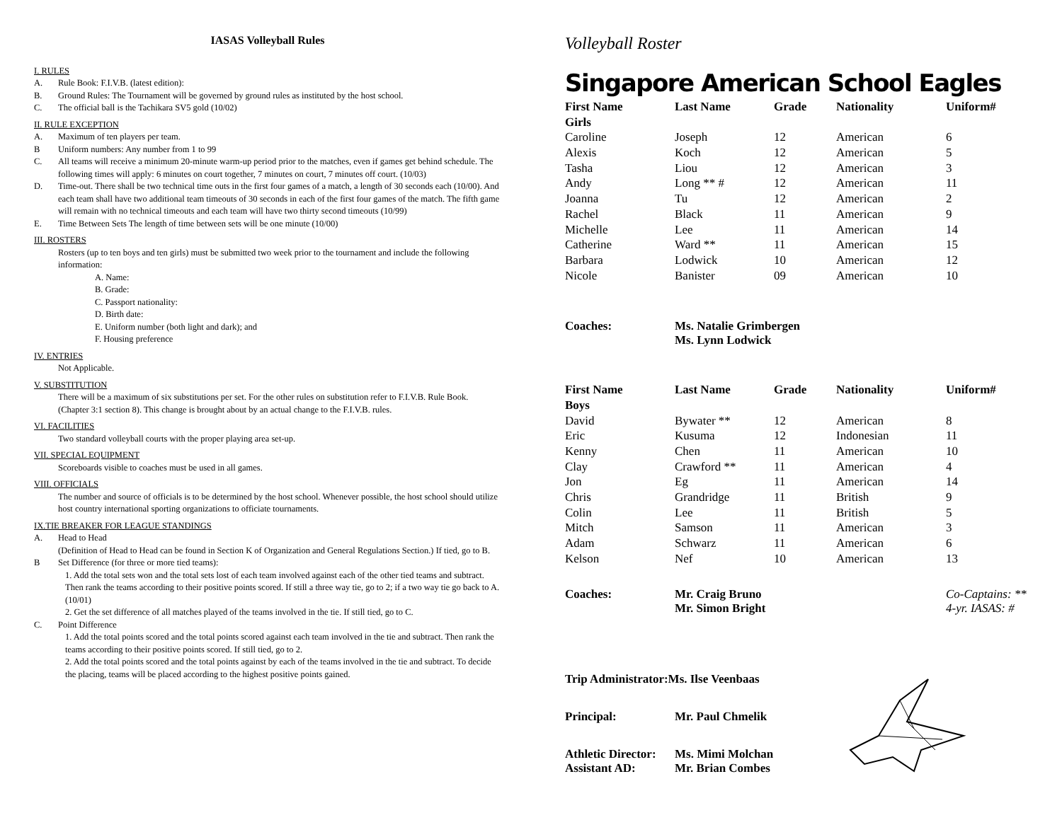IASAS Volleyball Rules
I. RULES
A. Rule Book: F.I.V.B. (latest edition):
B. Ground Rules: The Tournament will be governed by ground rules as instituted by the host school.
C. The official ball is the Tachikara SV5 gold (10/02)
II. RULE EXCEPTION
A. Maximum of ten players per team.
B Uniform numbers: Any number from 1 to 99
C. All teams will receive a minimum 20-minute warm-up period prior to the matches, even if games get behind schedule. The following times will apply: 6 minutes on court together, 7 minutes on court, 7 minutes off court. (10/03)
D. Time-out. There shall be two technical time outs in the first four games of a match, a length of 30 seconds each (10/00). And each team shall have two additional team timeouts of 30 seconds in each of the first four games of the match. The fifth game will remain with no technical timeouts and each team will have two thirty second timeouts (10/99)
E. Time Between Sets The length of time between sets will be one minute (10/00)
III. ROSTERS
Rosters (up to ten boys and ten girls) must be submitted two week prior to the tournament and include the following information:
A. Name:
B. Grade:
C. Passport nationality:
D. Birth date:
E. Uniform number (both light and dark); and
F. Housing preference
IV. ENTRIES
Not Applicable.
V. SUBSTITUTION
There will be a maximum of six substitutions per set. For the other rules on substitution refer to F.I.V.B. Rule Book. (Chapter 3:1 section 8). This change is brought about by an actual change to the F.I.V.B. rules.
VI. FACILITIES
Two standard volleyball courts with the proper playing area set-up.
VII. SPECIAL EQUIPMENT
Scoreboards visible to coaches must be used in all games.
VIII. OFFICIALS
The number and source of officials is to be determined by the host school. Whenever possible, the host school should utilize host country international sporting organizations to officiate tournaments.
IX.TIE BREAKER FOR LEAGUE STANDINGS
A. Head to Head
(Definition of Head to Head can be found in Section K of Organization and General Regulations Section.) If tied, go to B.
B Set Difference (for three or more tied teams):
1. Add the total sets won and the total sets lost of each team involved against each of the other tied teams and subtract. Then rank the teams according to their positive points scored. If still a three way tie, go to 2; if a two way tie go back to A. (10/01)
2. Get the set difference of all matches played of the teams involved in the tie. If still tied, go to C.
C. Point Difference
1. Add the total points scored and the total points scored against each team involved in the tie and subtract. Then rank the teams according to their positive points scored. If still tied, go to 2.
2. Add the total points scored and the total points against by each of the teams involved in the tie and subtract. To decide the placing, teams will be placed according to the highest positive points gained.
Volleyball Roster
Singapore American School Eagles
| First Name | Last Name | Grade | Nationality | Uniform# |
| --- | --- | --- | --- | --- |
| Girls | | | | |
| Caroline | Joseph | 12 | American | 6 |
| Alexis | Koch | 12 | American | 5 |
| Tasha | Liou | 12 | American | 3 |
| Andy | Long ** # | 12 | American | 11 |
| Joanna | Tu | 12 | American | 2 |
| Rachel | Black | 11 | American | 9 |
| Michelle | Lee | 11 | American | 14 |
| Catherine | Ward ** | 11 | American | 15 |
| Barbara | Lodwick | 10 | American | 12 |
| Nicole | Banister | 09 | American | 10 |
| Coaches: | Ms. Natalie Grimbergen Ms. Lynn Lodwick | | | |
| First Name | Last Name | Grade | Nationality | Uniform# |
| Boys | | | | |
| David | Bywater ** | 12 | American | 8 |
| Eric | Kusuma | 12 | Indonesian | 11 |
| Kenny | Chen | 11 | American | 10 |
| Clay | Crawford ** | 11 | American | 4 |
| Jon | Eg | 11 | American | 14 |
| Chris | Grandridge | 11 | British | 9 |
| Colin | Lee | 11 | British | 5 |
| Mitch | Samson | 11 | American | 3 |
| Adam | Schwarz | 11 | American | 6 |
| Kelson | Nef | 10 | American | 13 |
| Coaches: | Mr. Craig Bruno Mr. Simon Bright | | | Co-Captains: ** 4-yr. IASAS: # |
| Trip Administrator:Ms. Ilse Veenbaas | | | | |
| Principal: | Mr. Paul Chmelik | | | |
| Athletic Director: Assistant AD: | Ms. Mimi Molchan Mr. Brian Combes | | | |